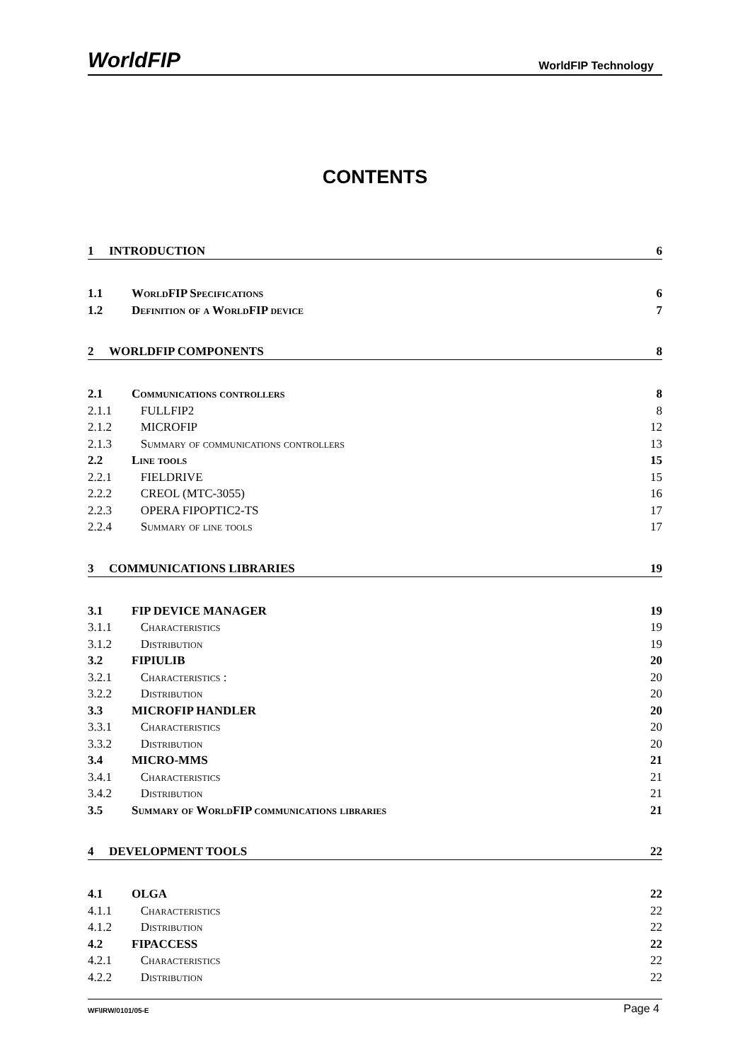WorldFIP WorldFIP Technology
CONTENTS
1 INTRODUCTION 6
1.1 WorldFIP Specifications 6
1.2 Definition of a WorldFIP device 7
2 WORLDFIP COMPONENTS 8
2.1 Communications controllers 8
2.1.1 FULLFIP2 8
2.1.2 MICROFIP 12
2.1.3 Summary of communications controllers 13
2.2 Line tools 15
2.2.1 FIELDRIVE 15
2.2.2 CREOL (MTC-3055) 16
2.2.3 OPERA FIPOPTIC2-TS 17
2.2.4 Summary of line tools 17
3 COMMUNICATIONS LIBRARIES 19
3.1 FIP DEVICE MANAGER 19
3.1.1 Characteristics 19
3.1.2 Distribution 19
3.2 FIPIULIB 20
3.2.1 Characteristics : 20
3.2.2 Distribution 20
3.3 MICROFIP HANDLER 20
3.3.1 Characteristics 20
3.3.2 Distribution 20
3.4 MICRO-MMS 21
3.4.1 Characteristics 21
3.4.2 Distribution 21
3.5 Summary of WorldFIP communications libraries 21
4 DEVELOPMENT TOOLS 22
4.1 OLGA 22
4.1.1 Characteristics 22
4.1.2 Distribution 22
4.2 FIPACCESS 22
4.2.1 Characteristics 22
4.2.2 Distribution 22
WF\IRW/0101/05-E Page 4